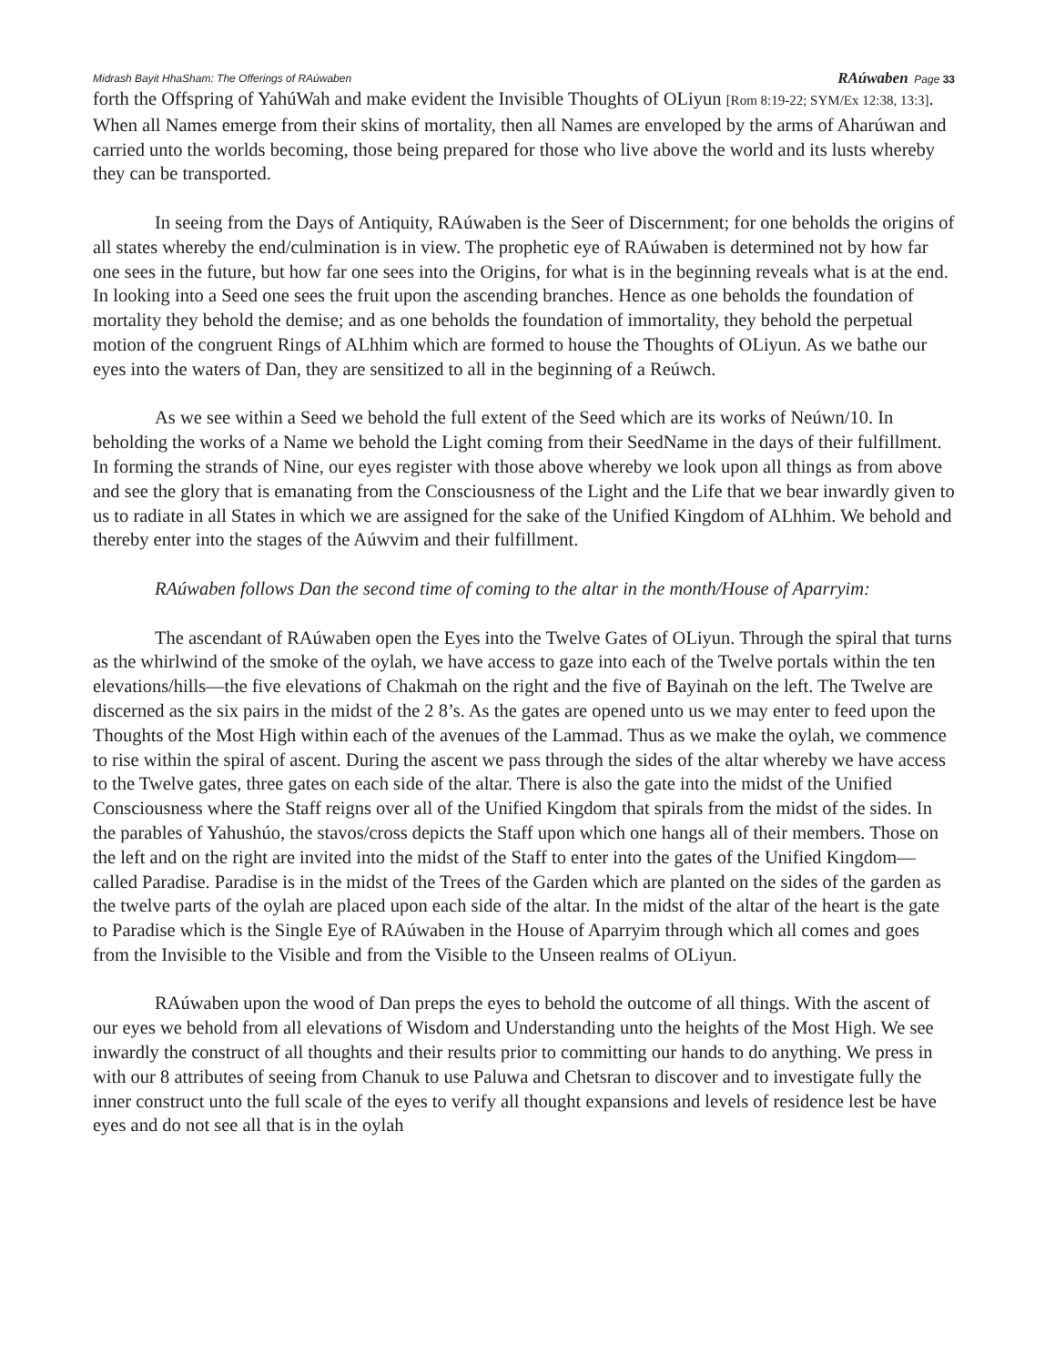Midrash Bayit HhaSham: The Offerings of RAúwaben RAúwaben Page 33
forth the Offspring of YahúWah and make evident the Invisible Thoughts of OLiyun [Rom 8:19-22; SYM/Ex 12:38, 13:3]. When all Names emerge from their skins of mortality, then all Names are enveloped by the arms of Aharúwan and carried unto the worlds becoming, those being prepared for those who live above the world and its lusts whereby they can be transported.
In seeing from the Days of Antiquity, RAúwaben is the Seer of Discernment; for one beholds the origins of all states whereby the end/culmination is in view. The prophetic eye of RAúwaben is determined not by how far one sees in the future, but how far one sees into the Origins, for what is in the beginning reveals what is at the end. In looking into a Seed one sees the fruit upon the ascending branches. Hence as one beholds the foundation of mortality they behold the demise; and as one beholds the foundation of immortality, they behold the perpetual motion of the congruent Rings of ALhhim which are formed to house the Thoughts of OLiyun. As we bathe our eyes into the waters of Dan, they are sensitized to all in the beginning of a Reúwch.
As we see within a Seed we behold the full extent of the Seed which are its works of Neúwn/10. In beholding the works of a Name we behold the Light coming from their SeedName in the days of their fulfillment. In forming the strands of Nine, our eyes register with those above whereby we look upon all things as from above and see the glory that is emanating from the Consciousness of the Light and the Life that we bear inwardly given to us to radiate in all States in which we are assigned for the sake of the Unified Kingdom of ALhhim. We behold and thereby enter into the stages of the Aúwvim and their fulfillment.
RAúwaben follows Dan the second time of coming to the altar in the month/House of Aparryim:
The ascendant of RAúwaben open the Eyes into the Twelve Gates of OLiyun. Through the spiral that turns as the whirlwind of the smoke of the oylah, we have access to gaze into each of the Twelve portals within the ten elevations/hills—the five elevations of Chakmah on the right and the five of Bayinah on the left. The Twelve are discerned as the six pairs in the midst of the 2 8’s. As the gates are opened unto us we may enter to feed upon the Thoughts of the Most High within each of the avenues of the Lammad. Thus as we make the oylah, we commence to rise within the spiral of ascent. During the ascent we pass through the sides of the altar whereby we have access to the Twelve gates, three gates on each side of the altar. There is also the gate into the midst of the Unified Consciousness where the Staff reigns over all of the Unified Kingdom that spirals from the midst of the sides. In the parables of Yahushúo, the stavos/cross depicts the Staff upon which one hangs all of their members. Those on the left and on the right are invited into the midst of the Staff to enter into the gates of the Unified Kingdom—called Paradise. Paradise is in the midst of the Trees of the Garden which are planted on the sides of the garden as the twelve parts of the oylah are placed upon each side of the altar. In the midst of the altar of the heart is the gate to Paradise which is the Single Eye of RAúwaben in the House of Aparryim through which all comes and goes from the Invisible to the Visible and from the Visible to the Unseen realms of OLiyun.
RAúwaben upon the wood of Dan preps the eyes to behold the outcome of all things. With the ascent of our eyes we behold from all elevations of Wisdom and Understanding unto the heights of the Most High. We see inwardly the construct of all thoughts and their results prior to committing our hands to do anything. We press in with our 8 attributes of seeing from Chanuk to use Paluwa and Chetsran to discover and to investigate fully the inner construct unto the full scale of the eyes to verify all thought expansions and levels of residence lest be have eyes and do not see all that is in the oylah